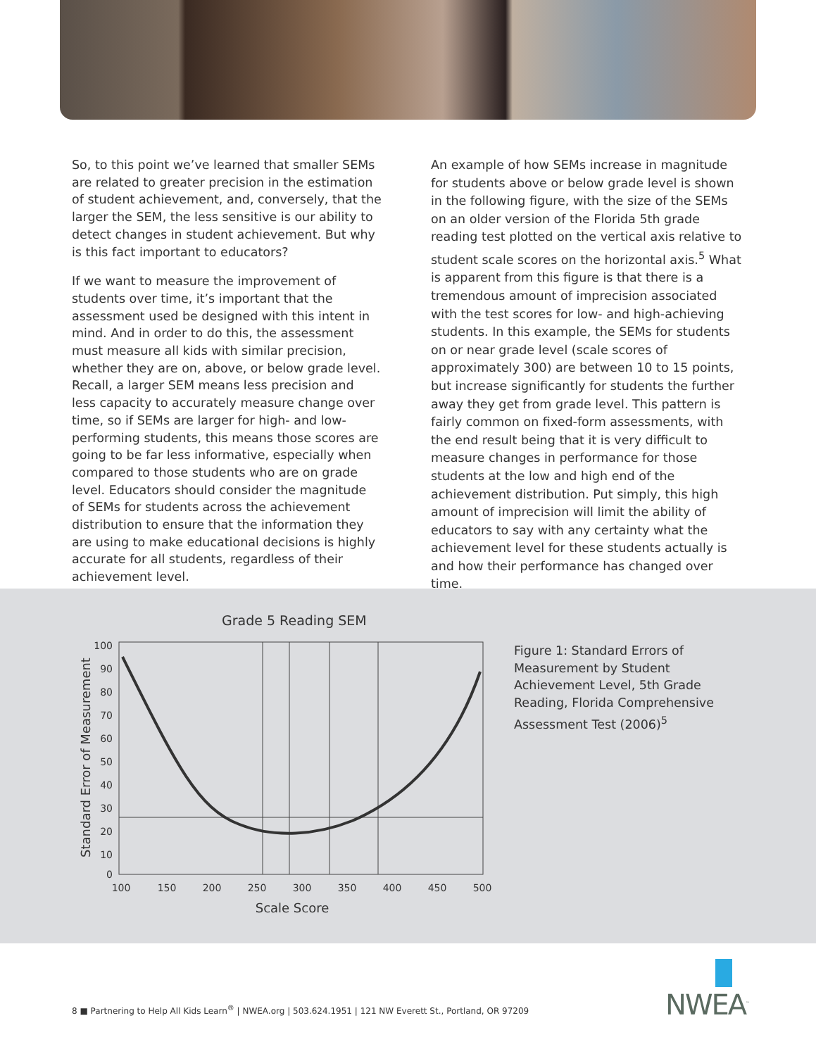So, to this point we’ve learned that smaller SEMs are related to greater precision in the estimation of student achievement, and, conversely, that the larger the SEM, the less sensitive is our ability to detect changes in student achievement. But why is this fact important to educators?
If we want to measure the improvement of students over time, it’s important that the assessment used be designed with this intent in mind. And in order to do this, the assessment must measure all kids with similar precision, whether they are on, above, or below grade level. Recall, a larger SEM means less precision and less capacity to accurately measure change over time, so if SEMs are larger for high- and low-performing students, this means those scores are going to be far less informative, especially when compared to those students who are on grade level. Educators should consider the magnitude of SEMs for students across the achievement distribution to ensure that the information they are using to make educational decisions is highly accurate for all students, regardless of their achievement level.
An example of how SEMs increase in magnitude for students above or below grade level is shown in the following figure, with the size of the SEMs on an older version of the Florida 5th grade reading test plotted on the vertical axis relative to student scale scores on the horizontal axis.<sup>5</sup> What is apparent from this figure is that there is a tremendous amount of imprecision associated with the test scores for low- and high-achieving students. In this example, the SEMs for students on or near grade level (scale scores of approximately 300) are between 10 to 15 points, but increase significantly for students the further away they get from grade level. This pattern is fairly common on fixed-form assessments, with the end result being that it is very difficult to measure changes in performance for those students at the low and high end of the achievement distribution. Put simply, this high amount of imprecision will limit the ability of educators to say with any certainty what the achievement level for these students actually is and how their performance has changed over time.
Grade 5 Reading SEM
100
90
80
70
60
50
40
30
20
10
0
100
150
200
250
300
350
400
450
500
Scale Score
Standard Error of Measurement
Figure 1: Standard Errors of Measurement by Student Achievement Level, 5th Grade Reading, Florida Comprehensive Assessment Test (2006)<sup>5</sup>
NWEA<sup>™</sup>
8 ■ Partnering to Help All Kids Learn<sup>®</sup> | NWEA.org | 503.624.1951 | 121 NW Everett St., Portland, OR 97209